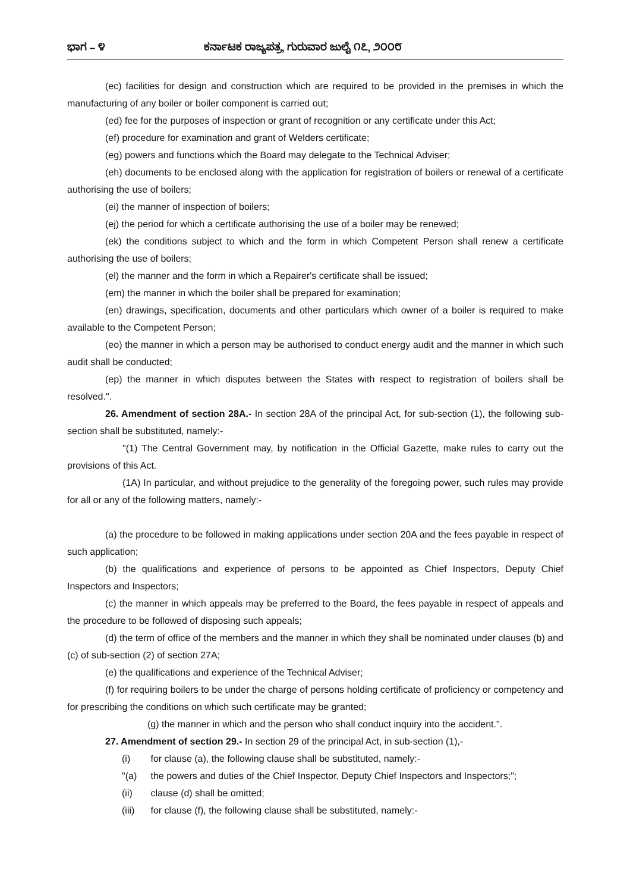ಭಾಗ – ೪ ಕರ್ನಾಟಕ ರಾಜ್ಯಪತ್ರ, ಗುರುವಾರ ಜುಲೈ ೧೭, ೨೦೦೮
(ec) facilities for design and construction which are required to be provided in the premises in which the manufacturing of any boiler or boiler component is carried out;
(ed) fee for the purposes of inspection or grant of recognition or any certificate under this Act;
(ef) procedure for examination and grant of Welders certificate;
(eg) powers and functions which the Board may delegate to the Technical Adviser;
(eh) documents to be enclosed along with the application for registration of boilers or renewal of a certificate authorising the use of boilers;
(ei) the manner of inspection of boilers;
(ej) the period for which a certificate authorising the use of a boiler may be renewed;
(ek) the conditions subject to which and the form in which Competent Person shall renew a certificate authorising the use of boilers;
(el) the manner and the form in which a Repairer's certificate shall be issued;
(em) the manner in which the boiler shall be prepared for examination;
(en) drawings, specification, documents and other particulars which owner of a boiler is required to make available to the Competent Person;
(eo) the manner in which a person may be authorised to conduct energy audit and the manner in which such audit shall be conducted;
(ep) the manner in which disputes between the States with respect to registration of boilers shall be resolved.".
26. Amendment of section 28A.- In section 28A of the principal Act, for sub-section (1), the following sub-section shall be substituted, namely:-
"(1) The Central Government may, by notification in the Official Gazette, make rules to carry out the provisions of this Act.
(1A) In particular, and without prejudice to the generality of the foregoing power, such rules may provide for all or any of the following matters, namely:-
(a) the procedure to be followed in making applications under section 20A and the fees payable in respect of such application;
(b) the qualifications and experience of persons to be appointed as Chief Inspectors, Deputy Chief Inspectors and Inspectors;
(c) the manner in which appeals may be preferred to the Board, the fees payable in respect of appeals and the procedure to be followed of disposing such appeals;
(d) the term of office of the members and the manner in which they shall be nominated under clauses (b) and (c) of sub-section (2) of section 27A;
(e) the qualifications and experience of the Technical Adviser;
(f) for requiring boilers to be under the charge of persons holding certificate of proficiency or competency and for prescribing the conditions on which such certificate may be granted;
(g) the manner in which and the person who shall conduct inquiry into the accident.".
27. Amendment of section 29.- In section 29 of the principal Act, in sub-section (1),-
(i) for clause (a), the following clause shall be substituted, namely:-
"(a) the powers and duties of the Chief Inspector, Deputy Chief Inspectors and Inspectors;";
(ii) clause (d) shall be omitted;
(iii) for clause (f), the following clause shall be substituted, namely:-